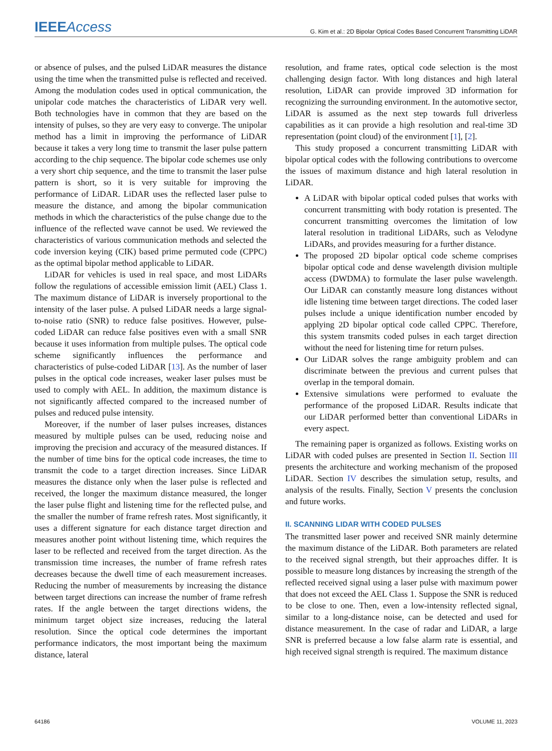IEEEAccess G. Kim et al.: 2D Bipolar Optical Codes Based Concurrent Transmitting LiDAR
or absence of pulses, and the pulsed LiDAR measures the distance using the time when the transmitted pulse is reflected and received. Among the modulation codes used in optical communication, the unipolar code matches the characteristics of LiDAR very well. Both technologies have in common that they are based on the intensity of pulses, so they are very easy to converge. The unipolar method has a limit in improving the performance of LiDAR because it takes a very long time to transmit the laser pulse pattern according to the chip sequence. The bipolar code schemes use only a very short chip sequence, and the time to transmit the laser pulse pattern is short, so it is very suitable for improving the performance of LiDAR. LiDAR uses the reflected laser pulse to measure the distance, and among the bipolar communication methods in which the characteristics of the pulse change due to the influence of the reflected wave cannot be used. We reviewed the characteristics of various communication methods and selected the code inversion keying (CIK) based prime permuted code (CPPC) as the optimal bipolar method applicable to LiDAR.
LiDAR for vehicles is used in real space, and most LiDARs follow the regulations of accessible emission limit (AEL) Class 1. The maximum distance of LiDAR is inversely proportional to the intensity of the laser pulse. A pulsed LiDAR needs a large signal-to-noise ratio (SNR) to reduce false positives. However, pulse-coded LiDAR can reduce false positives even with a small SNR because it uses information from multiple pulses. The optical code scheme significantly influences the performance and characteristics of pulse-coded LiDAR [13]. As the number of laser pulses in the optical code increases, weaker laser pulses must be used to comply with AEL. In addition, the maximum distance is not significantly affected compared to the increased number of pulses and reduced pulse intensity.
Moreover, if the number of laser pulses increases, distances measured by multiple pulses can be used, reducing noise and improving the precision and accuracy of the measured distances. If the number of time bins for the optical code increases, the time to transmit the code to a target direction increases. Since LiDAR measures the distance only when the laser pulse is reflected and received, the longer the maximum distance measured, the longer the laser pulse flight and listening time for the reflected pulse, and the smaller the number of frame refresh rates. Most significantly, it uses a different signature for each distance target direction and measures another point without listening time, which requires the laser to be reflected and received from the target direction. As the transmission time increases, the number of frame refresh rates decreases because the dwell time of each measurement increases. Reducing the number of measurements by increasing the distance between target directions can increase the number of frame refresh rates. If the angle between the target directions widens, the minimum target object size increases, reducing the lateral resolution. Since the optical code determines the important performance indicators, the most important being the maximum distance, lateral
resolution, and frame rates, optical code selection is the most challenging design factor. With long distances and high lateral resolution, LiDAR can provide improved 3D information for recognizing the surrounding environment. In the automotive sector, LiDAR is assumed as the next step towards full driverless capabilities as it can provide a high resolution and real-time 3D representation (point cloud) of the environment [1], [2].
This study proposed a concurrent transmitting LiDAR with bipolar optical codes with the following contributions to overcome the issues of maximum distance and high lateral resolution in LiDAR.
A LiDAR with bipolar optical coded pulses that works with concurrent transmitting with body rotation is presented. The concurrent transmitting overcomes the limitation of low lateral resolution in traditional LiDARs, such as Velodyne LiDARs, and provides measuring for a further distance.
The proposed 2D bipolar optical code scheme comprises bipolar optical code and dense wavelength division multiple access (DWDMA) to formulate the laser pulse wavelength. Our LiDAR can constantly measure long distances without idle listening time between target directions. The coded laser pulses include a unique identification number encoded by applying 2D bipolar optical code called CPPC. Therefore, this system transmits coded pulses in each target direction without the need for listening time for return pulses.
Our LiDAR solves the range ambiguity problem and can discriminate between the previous and current pulses that overlap in the temporal domain.
Extensive simulations were performed to evaluate the performance of the proposed LiDAR. Results indicate that our LiDAR performed better than conventional LiDARs in every aspect.
The remaining paper is organized as follows. Existing works on LiDAR with coded pulses are presented in Section II. Section III presents the architecture and working mechanism of the proposed LiDAR. Section IV describes the simulation setup, results, and analysis of the results. Finally, Section V presents the conclusion and future works.
II. SCANNING LIDAR WITH CODED PULSES
The transmitted laser power and received SNR mainly determine the maximum distance of the LiDAR. Both parameters are related to the received signal strength, but their approaches differ. It is possible to measure long distances by increasing the strength of the reflected received signal using a laser pulse with maximum power that does not exceed the AEL Class 1. Suppose the SNR is reduced to be close to one. Then, even a low-intensity reflected signal, similar to a long-distance noise, can be detected and used for distance measurement. In the case of radar and LiDAR, a large SNR is preferred because a low false alarm rate is essential, and high received signal strength is required. The maximum distance
64186 VOLUME 11, 2023